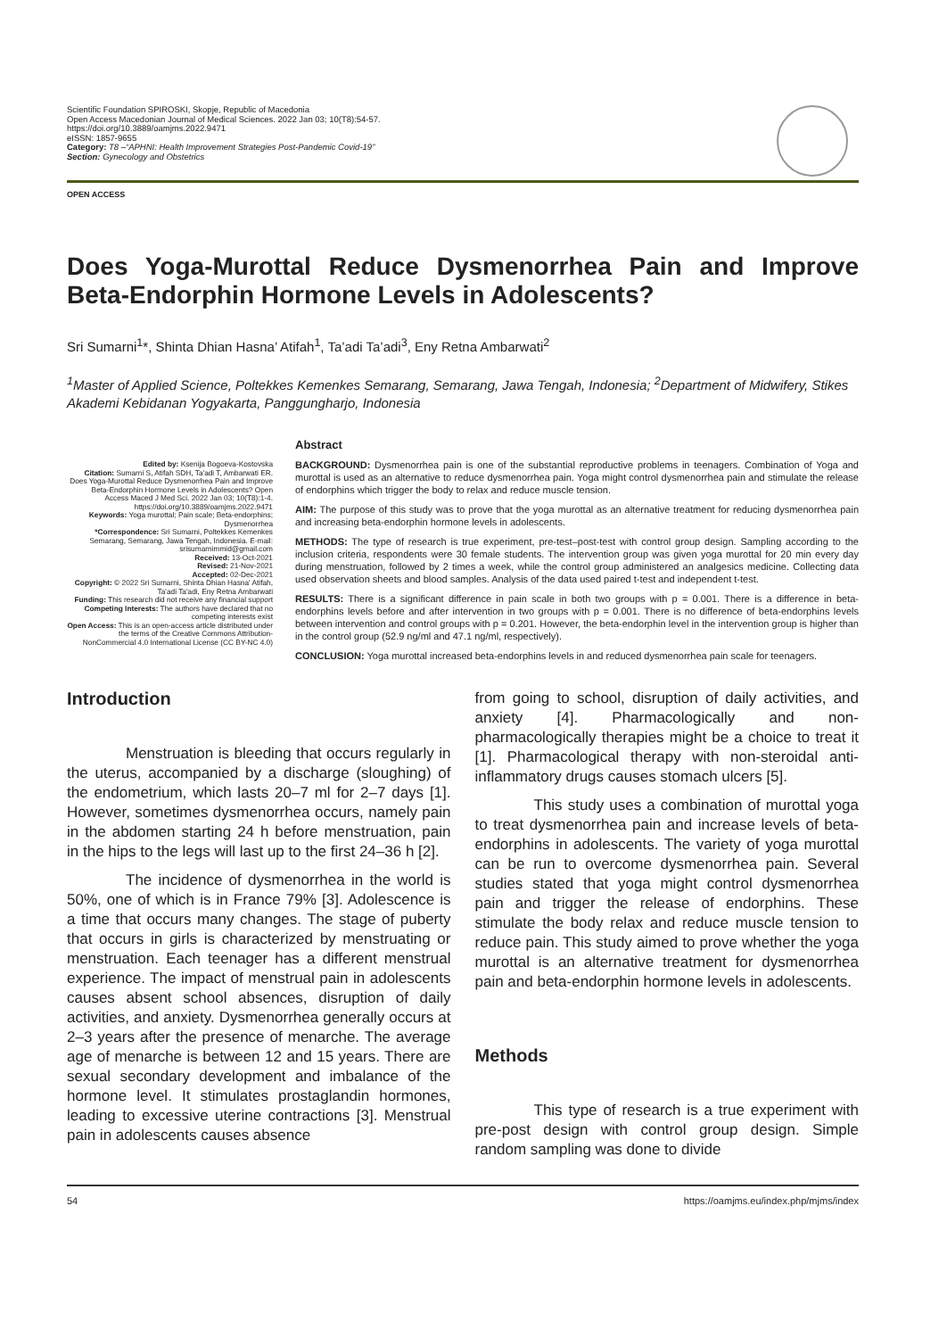Scientific Foundation SPIROSKI, Skopje, Republic of Macedonia
Open Access Macedonian Journal of Medical Sciences. 2022 Jan 03; 10(T8):54-57.
https://doi.org/10.3889/oamjms.2022.9471
eISSN: 1857-9655
Category: T8 –“APHNI: Health Improvement Strategies Post-Pandemic Covid-19”
Section: Gynecology and Obstetrics
OPEN ACCESS
Does Yoga-Murottal Reduce Dysmenorrhea Pain and Improve Beta-Endorphin Hormone Levels in Adolescents?
Sri Sumarni<sup>1</sup>*, Shinta Dhian Hasna’ Atifah<sup>1</sup>, Ta’adi Ta’adi<sup>3</sup>, Eny Retna Ambarwati<sup>2</sup>
<sup>1</sup> Master of Applied Science, Poltekkes Kemenkes Semarang, Semarang, Jawa Tengah, Indonesia; <sup>2</sup>Department of Midwifery, Stikes Akademi Kebidanan Yogyakarta, Panggungharjo, Indonesia
Edited by: Ksenija Bogoeva-Kostovska
Citation: Sumarni S, Atifah SDH, Ta'adi T, Ambarwati ER. Does Yoga-Murottal Reduce Dysmenorrhea Pain and Improve Beta-Endorphin Hormone Levels in Adolescents? Open Access Maced J Med Sci. 2022 Jan 03; 10(T8):1-4. https://doi.org/10.3889/oamjms.2022.9471
Keywords: Yoga murottal; Pain scale; Beta-endorphins; Dysmenorrhea
*Correspondence: Sri Sumarni, Poltekkes Kemenkes Semarang, Semarang, Jawa Tengah, Indonesia. E-mail: srisumarnimmid@gmail.com
Received: 13-Oct-2021
Revised: 21-Nov-2021
Accepted: 02-Dec-2021
Copyright: © 2022 Sri Sumarni, Shinta Dhian Hasna' Atifah, Ta'adi Ta'adi, Eny Retna Ambarwati
Funding: This research did not receive any financial support
Competing Interests: The authors have declared that no competing interests exist
Open Access: This is an open-access article distributed under the terms of the Creative Commons Attribution-NonCommercial 4.0 International License (CC BY-NC 4.0)
Abstract
BACKGROUND: Dysmenorrhea pain is one of the substantial reproductive problems in teenagers. Combination of Yoga and murottal is used as an alternative to reduce dysmenorrhea pain. Yoga might control dysmenorrhea pain and stimulate the release of endorphins which trigger the body to relax and reduce muscle tension.
AIM: The purpose of this study was to prove that the yoga murottal as an alternative treatment for reducing dysmenorrhea pain and increasing beta-endorphin hormone levels in adolescents.
METHODS: The type of research is true experiment, pre-test–post-test with control group design. Sampling according to the inclusion criteria, respondents were 30 female students. The intervention group was given yoga murottal for 20 min every day during menstruation, followed by 2 times a week, while the control group administered an analgesics medicine. Collecting data used observation sheets and blood samples. Analysis of the data used paired t-test and independent t-test.
RESULTS: There is a significant difference in pain scale in both two groups with p = 0.001. There is a difference in beta-endorphins levels before and after intervention in two groups with p = 0.001. There is no difference of beta-endorphins levels between intervention and control groups with p = 0.201. However, the beta-endorphin level in the intervention group is higher than in the control group (52.9 ng/ml and 47.1 ng/ml, respectively).
CONCLUSION: Yoga murottal increased beta-endorphins levels in and reduced dysmenorrhea pain scale for teenagers.
Introduction
Menstruation is bleeding that occurs regularly in the uterus, accompanied by a discharge (sloughing) of the endometrium, which lasts 20–7 ml for 2–7 days [1]. However, sometimes dysmenorrhea occurs, namely pain in the abdomen starting 24 h before menstruation, pain in the hips to the legs will last up to the first 24–36 h [2].
The incidence of dysmenorrhea in the world is 50%, one of which is in France 79% [3]. Adolescence is a time that occurs many changes. The stage of puberty that occurs in girls is characterized by menstruating or menstruation. Each teenager has a different menstrual experience. The impact of menstrual pain in adolescents causes absent school absences, disruption of daily activities, and anxiety. Dysmenorrhea generally occurs at 2–3 years after the presence of menarche. The average age of menarche is between 12 and 15 years. There are sexual secondary development and imbalance of the hormone level. It stimulates prostaglandin hormones, leading to excessive uterine contractions [3]. Menstrual pain in adolescents causes absence
from going to school, disruption of daily activities, and anxiety [4]. Pharmacologically and non-pharmacologically therapies might be a choice to treat it [1]. Pharmacological therapy with non-steroidal anti-inflammatory drugs causes stomach ulcers [5].
This study uses a combination of murottal yoga to treat dysmenorrhea pain and increase levels of beta-endorphins in adolescents. The variety of yoga murottal can be run to overcome dysmenorrhea pain. Several studies stated that yoga might control dysmenorrhea pain and trigger the release of endorphins. These stimulate the body relax and reduce muscle tension to reduce pain. This study aimed to prove whether the yoga murottal is an alternative treatment for dysmenorrhea pain and beta-endorphin hormone levels in adolescents.
Methods
This type of research is a true experiment with pre-post design with control group design. Simple random sampling was done to divide
54 https://oamjms.eu/index.php/mjms/index